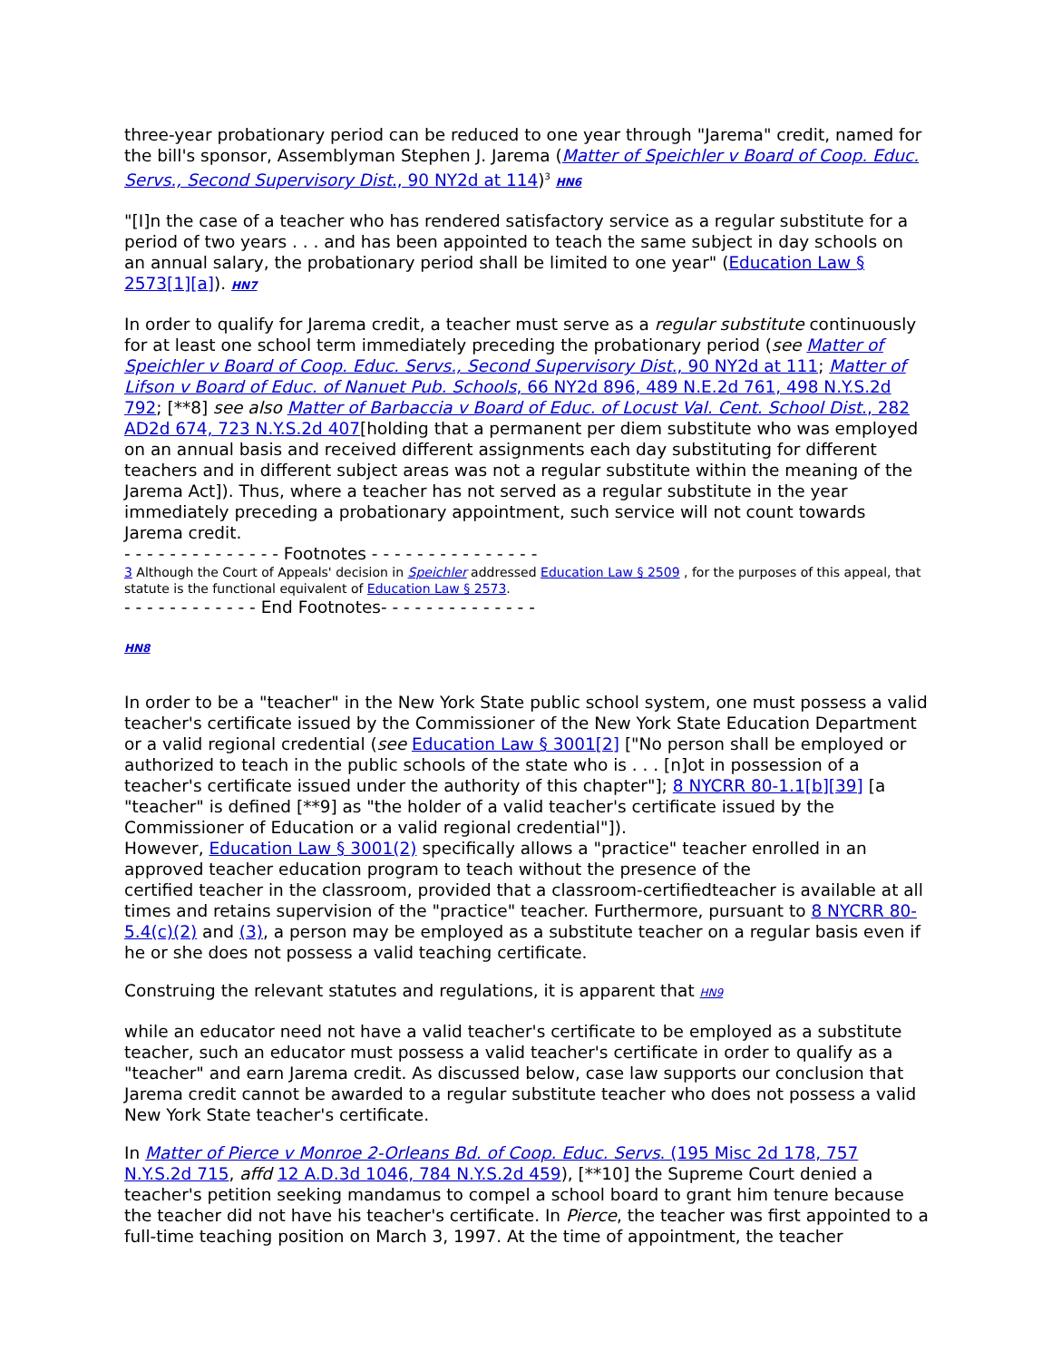three-year probationary period can be reduced to one year through "Jarema" credit, named for the bill's sponsor, Assemblyman Stephen J. Jarema (Matter of Speichler v Board of Coop. Educ. Servs., Second Supervisory Dist., 90 NY2d at 114)<sup>3</sup> HN6
"[I]n the case of a teacher who has rendered satisfactory service as a regular substitute for a period of two years . . . and has been appointed to teach the same subject in day schools on an annual salary, the probationary period shall be limited to one year" (Education Law § 2573[1][a]). HN7
In order to qualify for Jarema credit, a teacher must serve as a regular substitute continuously for at least one school term immediately preceding the probationary period (see Matter of Speichler v Board of Coop. Educ. Servs., Second Supervisory Dist., 90 NY2d at 111; Matter of Lifson v Board of Educ. of Nanuet Pub. Schools, 66 NY2d 896, 489 N.E.2d 761, 498 N.Y.S.2d 792; [**8] see also Matter of Barbaccia v Board of Educ. of Locust Val. Cent. School Dist., 282 AD2d 674, 723 N.Y.S.2d 407[holding that a permanent per diem substitute who was employed on an annual basis and received different assignments each day substituting for different teachers and in different subject areas was not a regular substitute within the meaning of the Jarema Act]). Thus, where a teacher has not served as a regular substitute in the year immediately preceding a probationary appointment, such service will not count towards Jarema credit.
- - - - - - - - - - - - - - Footnotes - - - - - - - - - - - - - - -
3 Although the Court of Appeals' decision in Speichler addressed Education Law § 2509 , for the purposes of this appeal, that statute is the functional equivalent of Education Law § 2573.
- - - - - - - - - - - - End Footnotes- - - - - - - - - - - - - -
HN8
In order to be a "teacher" in the New York State public school system, one must possess a valid teacher's certificate issued by the Commissioner of the New York State Education Department or a valid regional credential (see Education Law § 3001[2] ["No person shall be employed or authorized to teach in the public schools of the state who is . . . [n]ot in possession of a teacher's certificate issued under the authority of this chapter"]; 8 NYCRR 80-1.1[b][39] [a "teacher" is defined [**9] as "the holder of a valid teacher's certificate issued by the Commissioner of Education or a valid regional credential"]).
However, Education Law § 3001(2) specifically allows a "practice" teacher enrolled in an approved teacher education program to teach without the presence of the
certified teacher in the classroom, provided that a classroom-certifiedteacher is available at all times and retains supervision of the "practice" teacher. Furthermore, pursuant to 8 NYCRR 80-5.4(c)(2) and (3), a person may be employed as a substitute teacher on a regular basis even if he or she does not possess a valid teaching certificate.
Construing the relevant statutes and regulations, it is apparent that HN9
while an educator need not have a valid teacher's certificate to be employed as a substitute teacher, such an educator must possess a valid teacher's certificate in order to qualify as a "teacher" and earn Jarema credit. As discussed below, case law supports our conclusion that Jarema credit cannot be awarded to a regular substitute teacher who does not possess a valid New York State teacher's certificate.
In Matter of Pierce v Monroe 2-Orleans Bd. of Coop. Educ. Servs. (195 Misc 2d 178, 757 N.Y.S.2d 715, affd 12 A.D.3d 1046, 784 N.Y.S.2d 459), [**10] the Supreme Court denied a teacher's petition seeking mandamus to compel a school board to grant him tenure because the teacher did not have his teacher's certificate. In Pierce, the teacher was first appointed to a full-time teaching position on March 3, 1997. At the time of appointment, the teacher